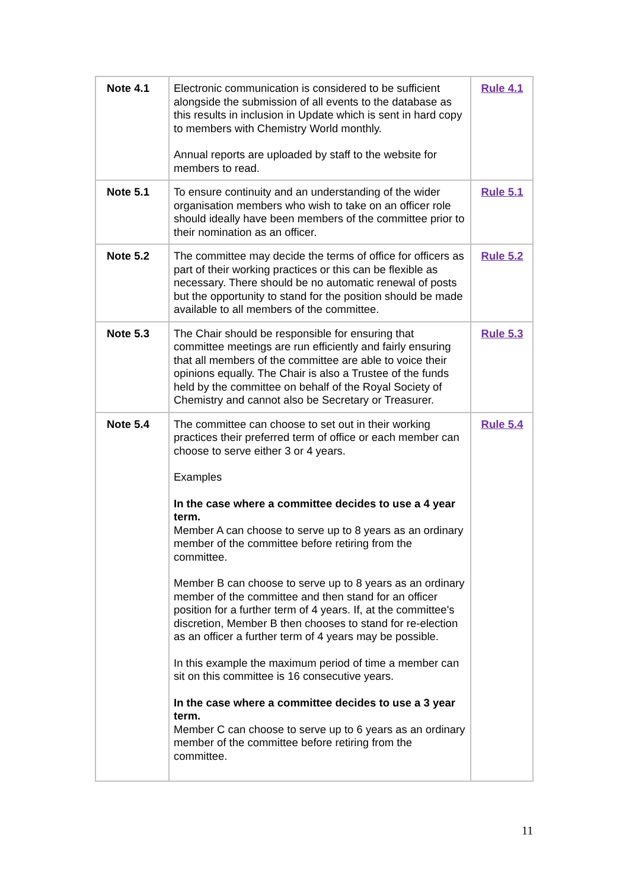| Note 4.1 | Electronic communication is considered to be sufficient alongside the submission of all events to the database as this results in inclusion in Update which is sent in hard copy to members with Chemistry World monthly. Annual reports are uploaded by staff to the website for members to read. | Rule 4.1 |
| Note 5.1 | To ensure continuity and an understanding of the wider organisation members who wish to take on an officer role should ideally have been members of the committee prior to their nomination as an officer. | Rule 5.1 |
| Note 5.2 | The committee may decide the terms of office for officers as part of their working practices or this can be flexible as necessary. There should be no automatic renewal of posts but the opportunity to stand for the position should be made available to all members of the committee. | Rule 5.2 |
| Note 5.3 | The Chair should be responsible for ensuring that committee meetings are run efficiently and fairly ensuring that all members of the committee are able to voice their opinions equally. The Chair is also a Trustee of the funds held by the committee on behalf of the Royal Society of Chemistry and cannot also be Secretary or Treasurer. | Rule 5.3 |
| Note 5.4 | The committee can choose to set out in their working practices their preferred term of office or each member can choose to serve either 3 or 4 years. Examples In the case where a committee decides to use a 4 year term. Member A can choose to serve up to 8 years as an ordinary member of the committee before retiring from the committee. Member B can choose to serve up to 8 years as an ordinary member of the committee and then stand for an officer position for a further term of 4 years. If, at the committee's discretion, Member B then chooses to stand for re-election as an officer a further term of 4 years may be possible. In this example the maximum period of time a member can sit on this committee is 16 consecutive years. In the case where a committee decides to use a 3 year term. Member C can choose to serve up to 6 years as an ordinary member of the committee before retiring from the committee. | Rule 5.4 |
11